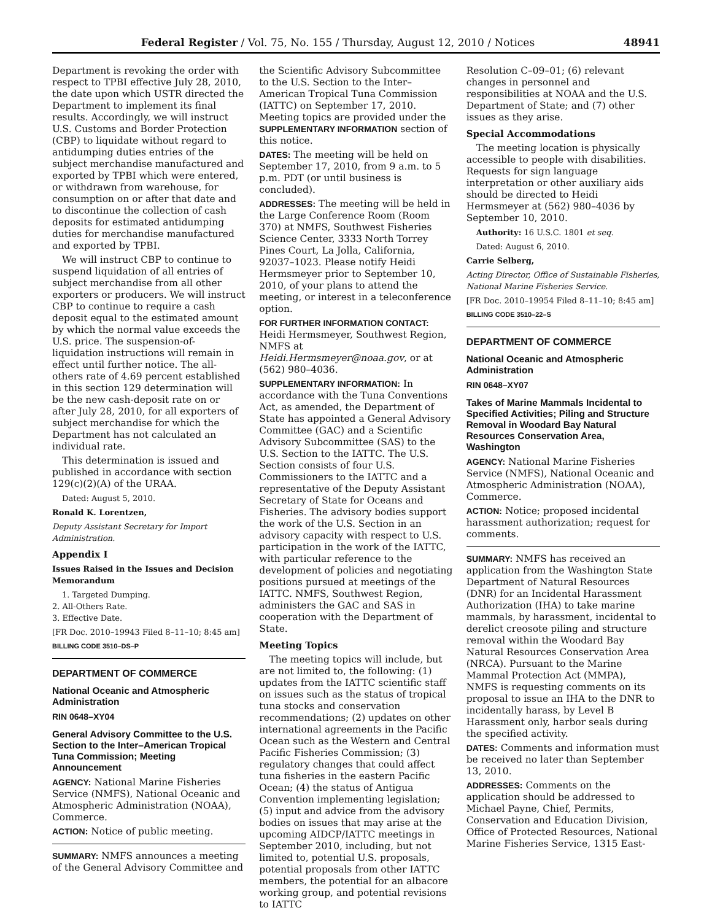Federal Register / Vol. 75, No. 155 / Thursday, August 12, 2010 / Notices 48941
Department is revoking the order with respect to TPBI effective July 28, 2010, the date upon which USTR directed the Department to implement its final results. Accordingly, we will instruct U.S. Customs and Border Protection (CBP) to liquidate without regard to antidumping duties entries of the subject merchandise manufactured and exported by TPBI which were entered, or withdrawn from warehouse, for consumption on or after that date and to discontinue the collection of cash deposits for estimated antidumping duties for merchandise manufactured and exported by TPBI.
We will instruct CBP to continue to suspend liquidation of all entries of subject merchandise from all other exporters or producers. We will instruct CBP to continue to require a cash deposit equal to the estimated amount by which the normal value exceeds the U.S. price. The suspension-of-liquidation instructions will remain in effect until further notice. The all-others rate of 4.69 percent established in this section 129 determination will be the new cash-deposit rate on or after July 28, 2010, for all exporters of subject merchandise for which the Department has not calculated an individual rate.
This determination is issued and published in accordance with section 129(c)(2)(A) of the URAA.
Dated: August 5, 2010.
Ronald K. Lorentzen,
Deputy Assistant Secretary for Import Administration.
Appendix I
Issues Raised in the Issues and Decision Memorandum
1. Targeted Dumping.
2. All-Others Rate.
3. Effective Date.
[FR Doc. 2010–19943 Filed 8–11–10; 8:45 am]
BILLING CODE 3510–DS–P
DEPARTMENT OF COMMERCE
National Oceanic and Atmospheric Administration
RIN 0648–XY04
General Advisory Committee to the U.S. Section to the Inter–American Tropical Tuna Commission; Meeting Announcement
AGENCY: National Marine Fisheries Service (NMFS), National Oceanic and Atmospheric Administration (NOAA), Commerce.
ACTION: Notice of public meeting.
SUMMARY: NMFS announces a meeting of the General Advisory Committee and
the Scientific Advisory Subcommittee to the U.S. Section to the Inter–American Tropical Tuna Commission (IATTC) on September 17, 2010. Meeting topics are provided under the SUPPLEMENTARY INFORMATION section of this notice.
DATES: The meeting will be held on September 17, 2010, from 9 a.m. to 5 p.m. PDT (or until business is concluded).
ADDRESSES: The meeting will be held in the Large Conference Room (Room 370) at NMFS, Southwest Fisheries Science Center, 3333 North Torrey Pines Court, La Jolla, California, 92037–1023. Please notify Heidi Hermsmeyer prior to September 10, 2010, of your plans to attend the meeting, or interest in a teleconference option.
FOR FURTHER INFORMATION CONTACT: Heidi Hermsmeyer, Southwest Region, NMFS at Heidi.Hermsmeyer@noaa.gov, or at (562) 980–4036.
SUPPLEMENTARY INFORMATION: In accordance with the Tuna Conventions Act, as amended, the Department of State has appointed a General Advisory Committee (GAC) and a Scientific Advisory Subcommittee (SAS) to the U.S. Section to the IATTC. The U.S. Section consists of four U.S. Commissioners to the IATTC and a representative of the Deputy Assistant Secretary of State for Oceans and Fisheries. The advisory bodies support the work of the U.S. Section in an advisory capacity with respect to U.S. participation in the work of the IATTC, with particular reference to the development of policies and negotiating positions pursued at meetings of the IATTC. NMFS, Southwest Region, administers the GAC and SAS in cooperation with the Department of State.
Meeting Topics
The meeting topics will include, but are not limited to, the following: (1) updates from the IATTC scientific staff on issues such as the status of tropical tuna stocks and conservation recommendations; (2) updates on other international agreements in the Pacific Ocean such as the Western and Central Pacific Fisheries Commission; (3) regulatory changes that could affect tuna fisheries in the eastern Pacific Ocean; (4) the status of Antigua Convention implementing legislation; (5) input and advice from the advisory bodies on issues that may arise at the upcoming AIDCP/IATTC meetings in September 2010, including, but not limited to, potential U.S. proposals, potential proposals from other IATTC members, the potential for an albacore working group, and potential revisions to IATTC
Resolution C–09–01; (6) relevant changes in personnel and responsibilities at NOAA and the U.S. Department of State; and (7) other issues as they arise.
Special Accommodations
The meeting location is physically accessible to people with disabilities. Requests for sign language interpretation or other auxiliary aids should be directed to Heidi Hermsmeyer at (562) 980–4036 by September 10, 2010.
Authority: 16 U.S.C. 1801 et seq.
Dated: August 6, 2010.
Carrie Selberg,
Acting Director, Office of Sustainable Fisheries, National Marine Fisheries Service.
[FR Doc. 2010–19954 Filed 8–11–10; 8:45 am]
BILLING CODE 3510–22–S
DEPARTMENT OF COMMERCE
National Oceanic and Atmospheric Administration
RIN 0648–XY07
Takes of Marine Mammals Incidental to Specified Activities; Piling and Structure Removal in Woodard Bay Natural Resources Conservation Area, Washington
AGENCY: National Marine Fisheries Service (NMFS), National Oceanic and Atmospheric Administration (NOAA), Commerce.
ACTION: Notice; proposed incidental harassment authorization; request for comments.
SUMMARY: NMFS has received an application from the Washington State Department of Natural Resources (DNR) for an Incidental Harassment Authorization (IHA) to take marine mammals, by harassment, incidental to derelict creosote piling and structure removal within the Woodard Bay Natural Resources Conservation Area (NRCA). Pursuant to the Marine Mammal Protection Act (MMPA), NMFS is requesting comments on its proposal to issue an IHA to the DNR to incidentally harass, by Level B Harassment only, harbor seals during the specified activity.
DATES: Comments and information must be received no later than September 13, 2010.
ADDRESSES: Comments on the application should be addressed to Michael Payne, Chief, Permits, Conservation and Education Division, Office of Protected Resources, National Marine Fisheries Service, 1315 East-